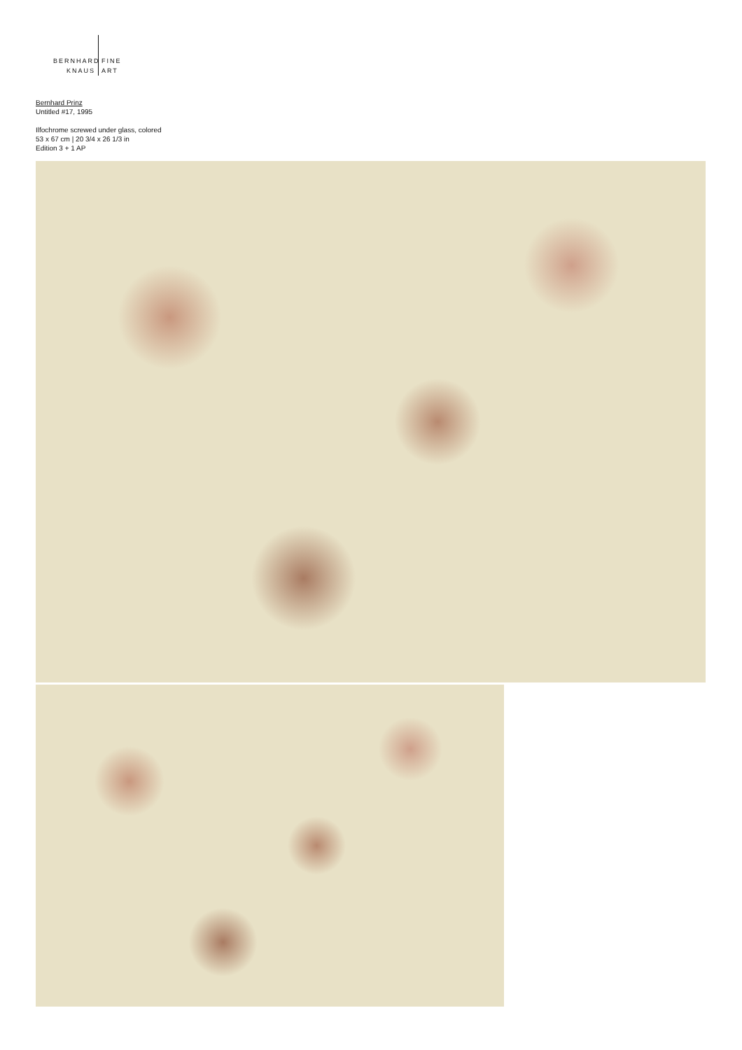BERNHARD
KNAUS
FINE
ART
Bernhard Prinz
Untitled #17, 1995
Ilfochrome screwed under glass, colored
53 x 67 cm | 20 3/4 x 26 1/3 in
Edition 3 + 1 AP